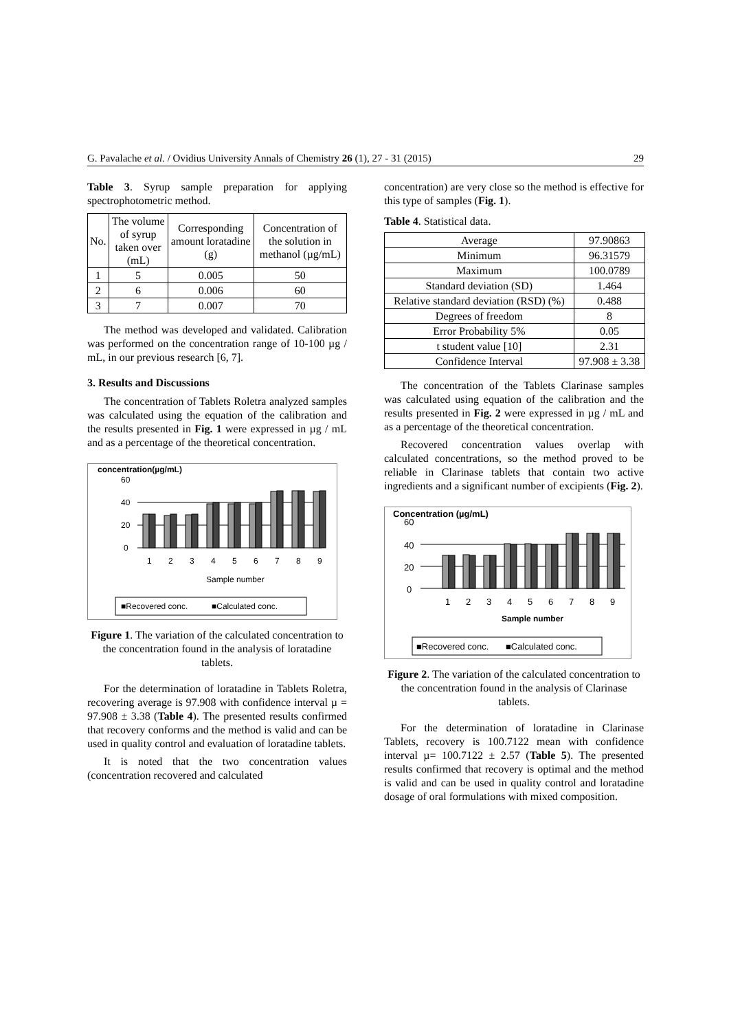G. Pavalache et al. / Ovidius University Annals of Chemistry 26 (1), 27 - 31 (2015) 29
Table 3. Syrup sample preparation for applying spectrophotometric method.
| No. | The volume of syrup taken over (mL) | Corresponding amount loratadine (g) | Concentration of the solution in methanol (µg/mL) |
| --- | --- | --- | --- |
| 1 | 5 | 0.005 | 50 |
| 2 | 6 | 0.006 | 60 |
| 3 | 7 | 0.007 | 70 |
The method was developed and validated. Calibration was performed on the concentration range of 10-100 µg / mL, in our previous research [6, 7].
3. Results and Discussions
The concentration of Tablets Roletra analyzed samples was calculated using the equation of the calibration and the results presented in Fig. 1 were expressed in µg / mL and as a percentage of the theoretical concentration.
concentration(µg/mL)
60
40
20
0
1
2
3
4
5
6
7
8
9
Sample number
■Recovered conc.
■Calculated conc.
Figure 1. The variation of the calculated concentration to the concentration found in the analysis of loratadine tablets.
For the determination of loratadine in Tablets Roletra, recovering average is 97.908 with confidence interval µ = 97.908 ± 3.38 (Table 4). The presented results confirmed that recovery conforms and the method is valid and can be used in quality control and evaluation of loratadine tablets.
It is noted that the two concentration values (concentration recovered and calculated
concentration) are very close so the method is effective for this type of samples (Fig. 1).
Table 4. Statistical data.
| Average | 97.90863 |
| Minimum | 96.31579 |
| Maximum | 100.0789 |
| Standard deviation (SD) | 1.464 |
| Relative standard deviation (RSD) (%) | 0.488 |
| Degrees of freedom | 8 |
| Error Probability 5% | 0.05 |
| t student value [10] | 2.31 |
| Confidence Interval | 97.908 ± 3.38 |
The concentration of the Tablets Clarinase samples was calculated using equation of the calibration and the results presented in Fig. 2 were expressed in µg / mL and as a percentage of the theoretical concentration.
Recovered concentration values overlap with calculated concentrations, so the method proved to be reliable in Clarinase tablets that contain two active ingredients and a significant number of excipients (Fig. 2).
Concentration (µg/mL)
60
40
20
0
1
2
3
4
5
6
7
8
9
Sample number
■Recovered conc.
■Calculated conc.
Figure 2. The variation of the calculated concentration to the concentration found in the analysis of Clarinase tablets.
For the determination of loratadine in Clarinase Tablets, recovery is 100.7122 mean with confidence interval µ= 100.7122 ± 2.57 (Table 5). The presented results confirmed that recovery is optimal and the method is valid and can be used in quality control and loratadine dosage of oral formulations with mixed composition.